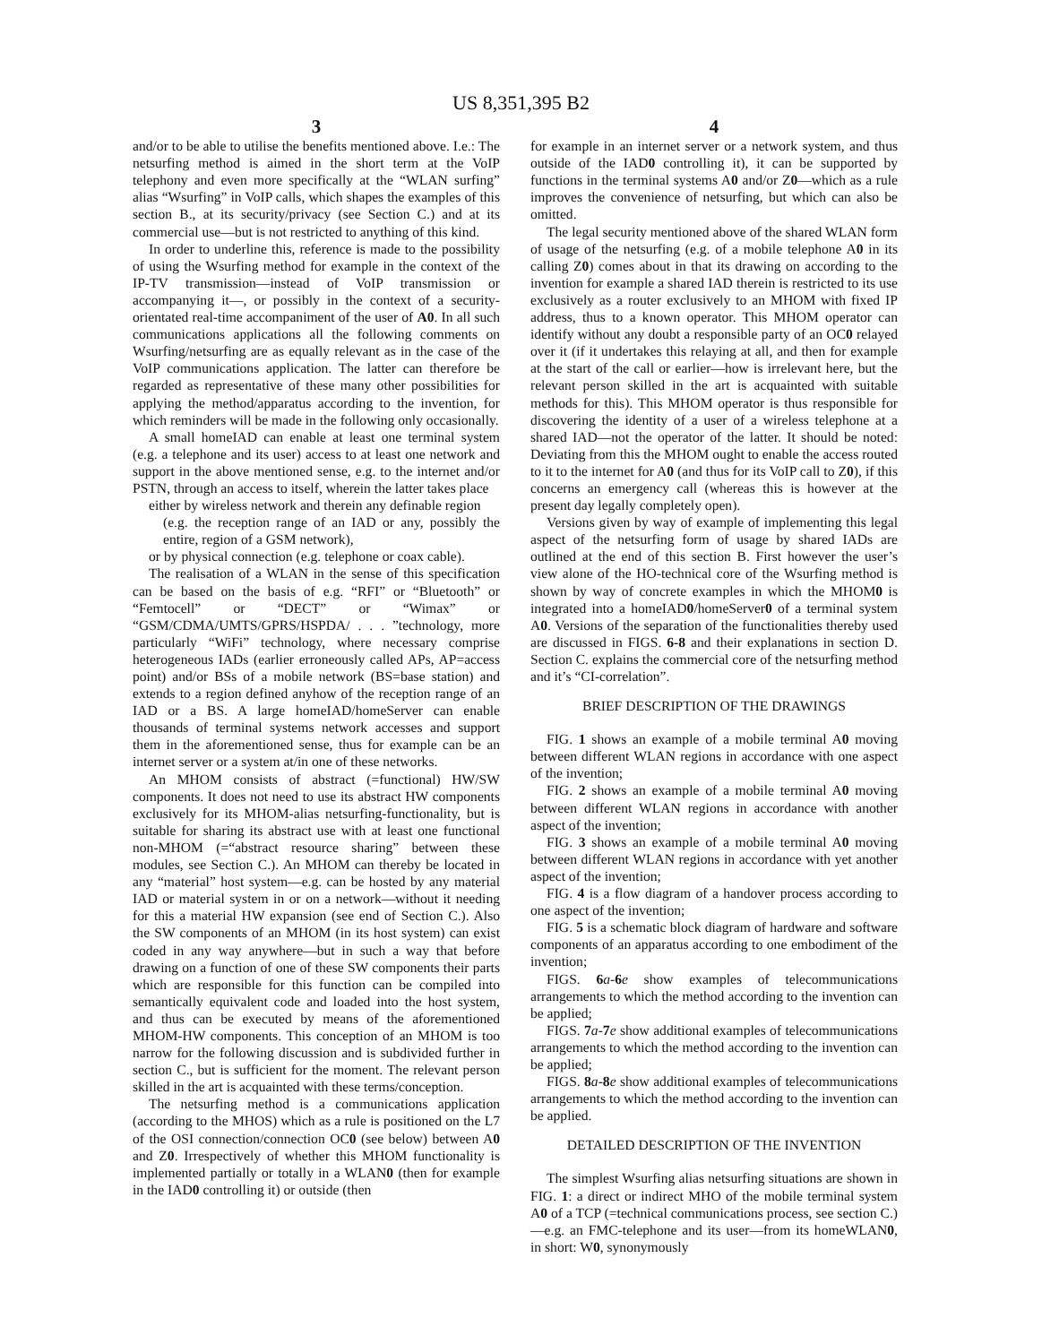US 8,351,395 B2
3
and/or to be able to utilise the benefits mentioned above. I.e.: The netsurfing method is aimed in the short term at the VoIP telephony and even more specifically at the “WLAN surfing” alias “Wsurfing” in VoIP calls, which shapes the examples of this section B., at its security/privacy (see Section C.) and at its commercial use—but is not restricted to anything of this kind.
In order to underline this, reference is made to the possibility of using the Wsurfing method for example in the context of the IP-TV transmission—instead of VoIP transmission or accompanying it—, or possibly in the context of a security-orientated real-time accompaniment of the user of A0. In all such communications applications all the following comments on Wsurfing/netsurfing are as equally relevant as in the case of the VoIP communications application. The latter can therefore be regarded as representative of these many other possibilities for applying the method/apparatus according to the invention, for which reminders will be made in the following only occasionally.
A small homeIAD can enable at least one terminal system (e.g. a telephone and its user) access to at least one network and support in the above mentioned sense, e.g. to the internet and/or PSTN, through an access to itself, wherein the latter takes place
either by wireless network and therein any definable region
(e.g. the reception range of an IAD or any, possibly the entire, region of a GSM network),
or by physical connection (e.g. telephone or coax cable).
The realisation of a WLAN in the sense of this specification can be based on the basis of e.g. “RFI” or “Bluetooth” or “Femtocell” or “DECT” or “Wimax” or “GSM/CDMA/UMTS/GPRS/HSPDA/ . . . ”technology, more particularly “WiFi” technology, where necessary comprise heterogeneous IADs (earlier erroneously called APs, AP=access point) and/or BSs of a mobile network (BS=base station) and extends to a region defined anyhow of the reception range of an IAD or a BS. A large homeIAD/homeServer can enable thousands of terminal systems network accesses and support them in the aforementioned sense, thus for example can be an internet server or a system at/in one of these networks.
An MHOM consists of abstract (=functional) HW/SW components. It does not need to use its abstract HW components exclusively for its MHOM-alias netsurfing-functionality, but is suitable for sharing its abstract use with at least one functional non-MHOM (=“abstract resource sharing” between these modules, see Section C.). An MHOM can thereby be located in any “material” host system—e.g. can be hosted by any material IAD or material system in or on a network—without it needing for this a material HW expansion (see end of Section C.). Also the SW components of an MHOM (in its host system) can exist coded in any way anywhere—but in such a way that before drawing on a function of one of these SW components their parts which are responsible for this function can be compiled into semantically equivalent code and loaded into the host system, and thus can be executed by means of the aforementioned MHOM-HW components. This conception of an MHOM is too narrow for the following discussion and is subdivided further in section C., but is sufficient for the moment. The relevant person skilled in the art is acquainted with these terms/conception.
The netsurfing method is a communications application (according to the MHOS) which as a rule is positioned on the L7 of the OSI connection/connection OC0 (see below) between A0 and Z0. Irrespectively of whether this MHOM functionality is implemented partially or totally in a WLAN0 (then for example in the IAD0 controlling it) or outside (then
4
for example in an internet server or a network system, and thus outside of the IAD0 controlling it), it can be supported by functions in the terminal systems A0 and/or Z0—which as a rule improves the convenience of netsurfing, but which can also be omitted.
The legal security mentioned above of the shared WLAN form of usage of the netsurfing (e.g. of a mobile telephone A0 in its calling Z0) comes about in that its drawing on according to the invention for example a shared IAD therein is restricted to its use exclusively as a router exclusively to an MHOM with fixed IP address, thus to a known operator. This MHOM operator can identify without any doubt a responsible party of an OC0 relayed over it (if it undertakes this relaying at all, and then for example at the start of the call or earlier—how is irrelevant here, but the relevant person skilled in the art is acquainted with suitable methods for this). This MHOM operator is thus responsible for discovering the identity of a user of a wireless telephone at a shared IAD—not the operator of the latter. It should be noted: Deviating from this the MHOM ought to enable the access routed to it to the internet for A0 (and thus for its VoIP call to Z0), if this concerns an emergency call (whereas this is however at the present day legally completely open).
Versions given by way of example of implementing this legal aspect of the netsurfing form of usage by shared IADs are outlined at the end of this section B. First however the user’s view alone of the HO-technical core of the Wsurfing method is shown by way of concrete examples in which the MHOM0 is integrated into a homeIAD0/homeServer0 of a terminal system A0. Versions of the separation of the functionalities thereby used are discussed in FIGS. 6-8 and their explanations in section D. Section C. explains the commercial core of the netsurfing method and it’s “CI-correlation”.
BRIEF DESCRIPTION OF THE DRAWINGS
FIG. 1 shows an example of a mobile terminal A0 moving between different WLAN regions in accordance with one aspect of the invention;
FIG. 2 shows an example of a mobile terminal A0 moving between different WLAN regions in accordance with another aspect of the invention;
FIG. 3 shows an example of a mobile terminal A0 moving between different WLAN regions in accordance with yet another aspect of the invention;
FIG. 4 is a flow diagram of a handover process according to one aspect of the invention;
FIG. 5 is a schematic block diagram of hardware and software components of an apparatus according to one embodiment of the invention;
FIGS. 6 a-6 e show examples of telecommunications arrangements to which the method according to the invention can be applied;
FIGS. 7 a-7 e show additional examples of telecommunications arrangements to which the method according to the invention can be applied;
FIGS. 8 a-8 e show additional examples of telecommunications arrangements to which the method according to the invention can be applied.
DETAILED DESCRIPTION OF THE INVENTION
The simplest Wsurfing alias netsurfing situations are shown in FIG. 1: a direct or indirect MHO of the mobile terminal system A0 of a TCP (=technical communications process, see section C.)—e.g. an FMC-telephone and its user—from its homeWLAN0, in short: W0, synonymously